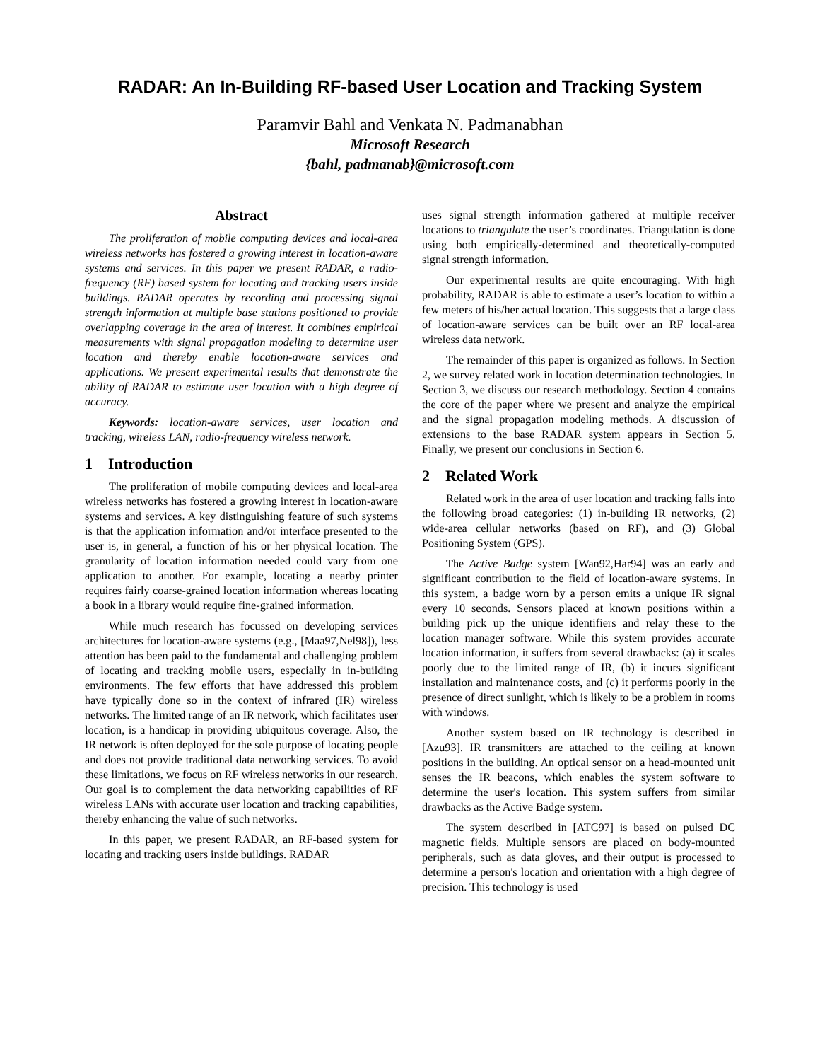RADAR: An In-Building RF-based User Location and Tracking System
Paramvir Bahl and Venkata N. Padmanabhan
Microsoft Research
{bahl, padmanab}@microsoft.com
Abstract
The proliferation of mobile computing devices and local-area wireless networks has fostered a growing interest in location-aware systems and services. In this paper we present RADAR, a radio-frequency (RF) based system for locating and tracking users inside buildings. RADAR operates by recording and processing signal strength information at multiple base stations positioned to provide overlapping coverage in the area of interest. It combines empirical measurements with signal propagation modeling to determine user location and thereby enable location-aware services and applications. We present experimental results that demonstrate the ability of RADAR to estimate user location with a high degree of accuracy.
Keywords: location-aware services, user location and tracking, wireless LAN, radio-frequency wireless network.
1 Introduction
The proliferation of mobile computing devices and local-area wireless networks has fostered a growing interest in location-aware systems and services. A key distinguishing feature of such systems is that the application information and/or interface presented to the user is, in general, a function of his or her physical location. The granularity of location information needed could vary from one application to another. For example, locating a nearby printer requires fairly coarse-grained location information whereas locating a book in a library would require fine-grained information.
While much research has focussed on developing services architectures for location-aware systems (e.g., [Maa97,Nel98]), less attention has been paid to the fundamental and challenging problem of locating and tracking mobile users, especially in in-building environments. The few efforts that have addressed this problem have typically done so in the context of infrared (IR) wireless networks. The limited range of an IR network, which facilitates user location, is a handicap in providing ubiquitous coverage. Also, the IR network is often deployed for the sole purpose of locating people and does not provide traditional data networking services. To avoid these limitations, we focus on RF wireless networks in our research. Our goal is to complement the data networking capabilities of RF wireless LANs with accurate user location and tracking capabilities, thereby enhancing the value of such networks.
In this paper, we present RADAR, an RF-based system for locating and tracking users inside buildings. RADAR
uses signal strength information gathered at multiple receiver locations to triangulate the user’s coordinates. Triangulation is done using both empirically-determined and theoretically-computed signal strength information.
Our experimental results are quite encouraging. With high probability, RADAR is able to estimate a user’s location to within a few meters of his/her actual location. This suggests that a large class of location-aware services can be built over an RF local-area wireless data network.
The remainder of this paper is organized as follows. In Section 2, we survey related work in location determination technologies. In Section 3, we discuss our research methodology. Section 4 contains the core of the paper where we present and analyze the empirical and the signal propagation modeling methods. A discussion of extensions to the base RADAR system appears in Section 5. Finally, we present our conclusions in Section 6.
2 Related Work
Related work in the area of user location and tracking falls into the following broad categories: (1) in-building IR networks, (2) wide-area cellular networks (based on RF), and (3) Global Positioning System (GPS).
The Active Badge system [Wan92,Har94] was an early and significant contribution to the field of location-aware systems. In this system, a badge worn by a person emits a unique IR signal every 10 seconds. Sensors placed at known positions within a building pick up the unique identifiers and relay these to the location manager software. While this system provides accurate location information, it suffers from several drawbacks: (a) it scales poorly due to the limited range of IR, (b) it incurs significant installation and maintenance costs, and (c) it performs poorly in the presence of direct sunlight, which is likely to be a problem in rooms with windows.
Another system based on IR technology is described in [Azu93]. IR transmitters are attached to the ceiling at known positions in the building. An optical sensor on a head-mounted unit senses the IR beacons, which enables the system software to determine the user's location. This system suffers from similar drawbacks as the Active Badge system.
The system described in [ATC97] is based on pulsed DC magnetic fields. Multiple sensors are placed on body-mounted peripherals, such as data gloves, and their output is processed to determine a person's location and orientation with a high degree of precision. This technology is used